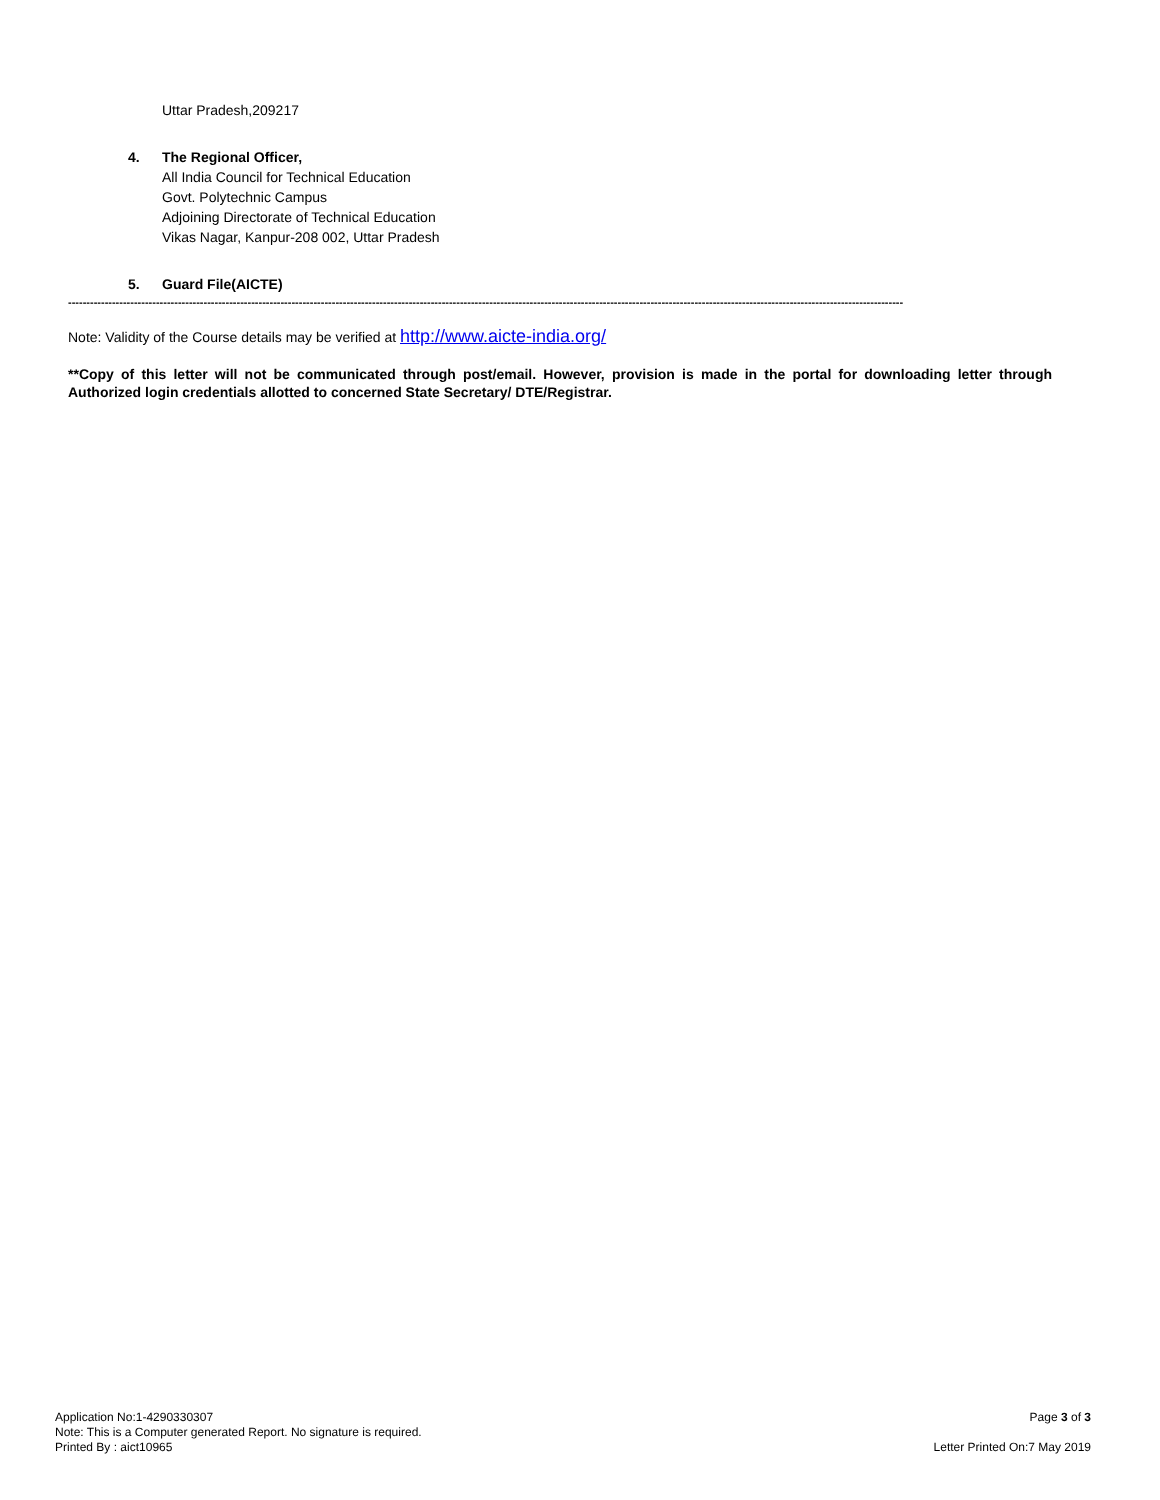Uttar Pradesh,209217
4. The Regional Officer,
All India Council for Technical Education
Govt. Polytechnic Campus
Adjoining Directorate of Technical Education
Vikas Nagar, Kanpur-208 002, Uttar Pradesh
5. Guard File(AICTE)
------------------------------------------------------------------------------------------------------------------------------------------------------------------------------------------------------------------------------------
Note: Validity of the Course details may be verified at http://www.aicte-india.org/
**Copy of this letter will not be communicated through post/email. However, provision is made in the portal for downloading letter through Authorized login credentials allotted to concerned State Secretary/ DTE/Registrar.
Application No:1-4290330307
Note: This is a Computer generated Report. No signature is required.
Printed By : aict10965
Page 3 of 3
Letter Printed On:7 May 2019